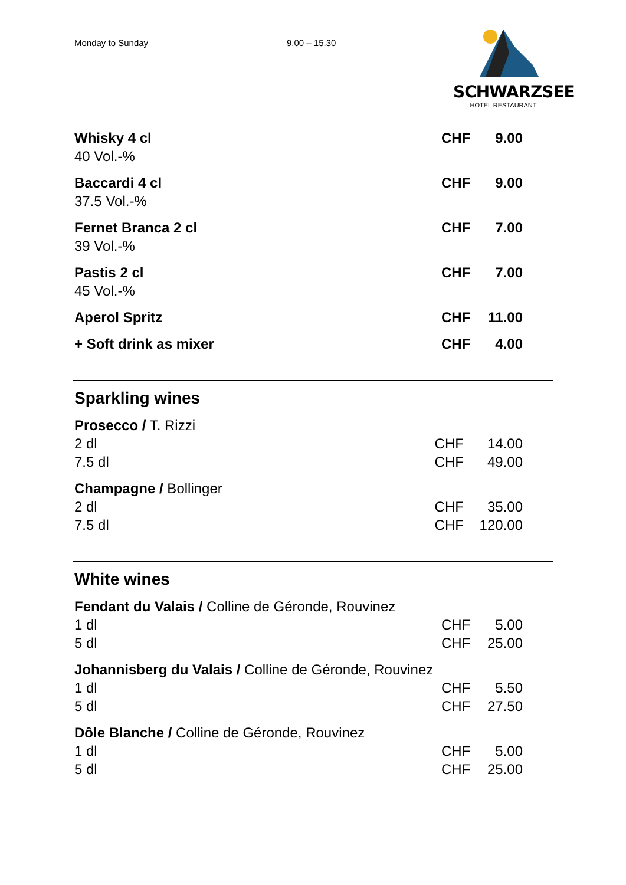Monday to Sunday 9.00 – 15.30
SCHWARZSEE
HOTEL RESTAURANT
| Whisky 4 cl | CHF | 9.00 |
| 40 Vol.-% | | |
| Baccardi 4 cl | CHF | 9.00 |
| 37.5 Vol.-% | | |
| Fernet Branca 2 cl | CHF | 7.00 |
| 39 Vol.-% | | |
| Pastis 2 cl | CHF | 7.00 |
| 45 Vol.-% | | |
| Aperol Spritz | CHF | 11.00 |
| + Soft drink as mixer | CHF | 4.00 |
Sparkling wines
| Prosecco / T. Rizzi | | |
| 2 dl | CHF | 14.00 |
| 7.5 dl | CHF | 49.00 |
| Champagne / Bollinger | | |
| 2 dl | CHF | 35.00 |
| 7.5 dl | CHF | 120.00 |
White wines
| Fendant du Valais / Colline de Géronde, Rouvinez | | |
| 1 dl | CHF | 5.00 |
| 5 dl | CHF | 25.00 |
| Johannisberg du Valais / Colline de Géronde, Rouvinez | | |
| 1 dl | CHF | 5.50 |
| 5 dl | CHF | 27.50 |
| Dôle Blanche / Colline de Géronde, Rouvinez | | |
| 1 dl | CHF | 5.00 |
| 5 dl | CHF | 25.00 |